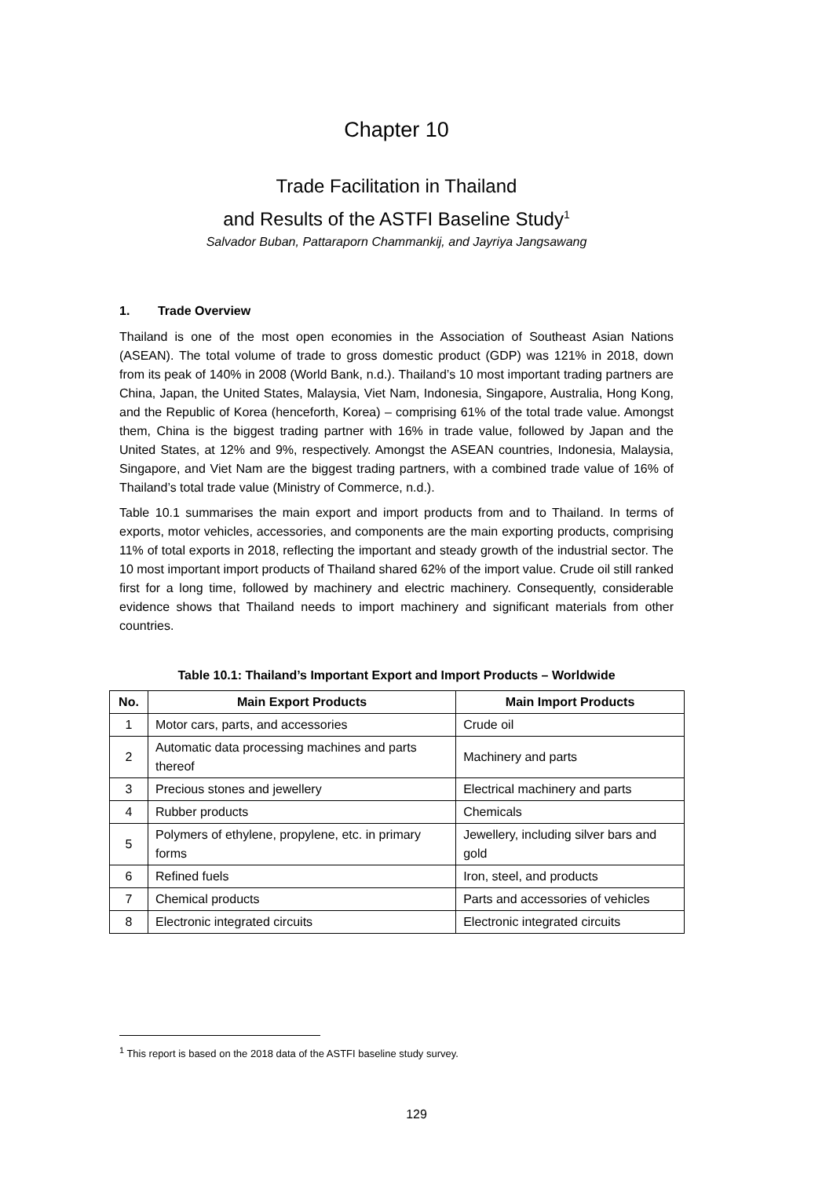Chapter 10
Trade Facilitation in Thailand
and Results of the ASTFI Baseline Study<sup>1</sup>
Salvador Buban, Pattaraporn Chammankij, and Jayriya Jangsawang
1. Trade Overview
Thailand is one of the most open economies in the Association of Southeast Asian Nations (ASEAN). The total volume of trade to gross domestic product (GDP) was 121% in 2018, down from its peak of 140% in 2008 (World Bank, n.d.). Thailand’s 10 most important trading partners are China, Japan, the United States, Malaysia, Viet Nam, Indonesia, Singapore, Australia, Hong Kong, and the Republic of Korea (henceforth, Korea) – comprising 61% of the total trade value. Amongst them, China is the biggest trading partner with 16% in trade value, followed by Japan and the United States, at 12% and 9%, respectively. Amongst the ASEAN countries, Indonesia, Malaysia, Singapore, and Viet Nam are the biggest trading partners, with a combined trade value of 16% of Thailand’s total trade value (Ministry of Commerce, n.d.).
Table 10.1 summarises the main export and import products from and to Thailand. In terms of exports, motor vehicles, accessories, and components are the main exporting products, comprising 11% of total exports in 2018, reflecting the important and steady growth of the industrial sector. The 10 most important import products of Thailand shared 62% of the import value. Crude oil still ranked first for a long time, followed by machinery and electric machinery. Consequently, considerable evidence shows that Thailand needs to import machinery and significant materials from other countries.
Table 10.1: Thailand’s Important Export and Import Products – Worldwide
| No. | Main Export Products | Main Import Products |
| --- | --- | --- |
| 1 | Motor cars, parts, and accessories | Crude oil |
| 2 | Automatic data processing machines and parts thereof | Machinery and parts |
| 3 | Precious stones and jewellery | Electrical machinery and parts |
| 4 | Rubber products | Chemicals |
| 5 | Polymers of ethylene, propylene, etc. in primary forms | Jewellery, including silver bars and gold |
| 6 | Refined fuels | Iron, steel, and products |
| 7 | Chemical products | Parts and accessories of vehicles |
| 8 | Electronic integrated circuits | Electronic integrated circuits |
<sup>1</sup> This report is based on the 2018 data of the ASTFI baseline study survey.
129